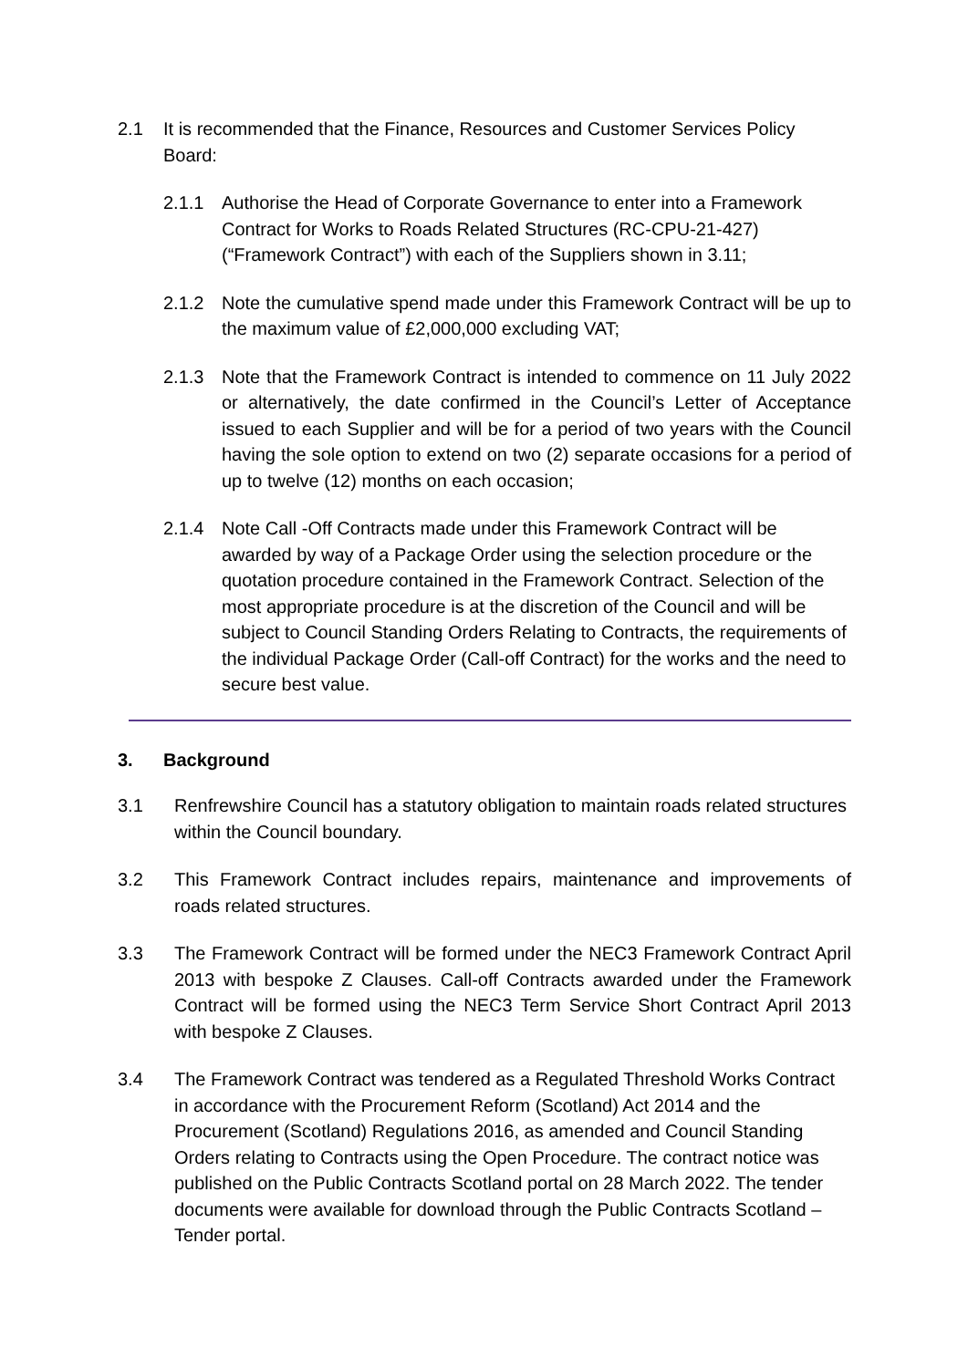2.1 It is recommended that the Finance, Resources and Customer Services Policy Board:
2.1.1 Authorise the Head of Corporate Governance to enter into a Framework Contract for Works to Roads Related Structures (RC-CPU-21-427) (“Framework Contract”) with each of the Suppliers shown in 3.11;
2.1.2 Note the cumulative spend made under this Framework Contract will be up to the maximum value of £2,000,000 excluding VAT;
2.1.3 Note that the Framework Contract is intended to commence on 11 July 2022 or alternatively, the date confirmed in the Council’s Letter of Acceptance issued to each Supplier and will be for a period of two years with the Council having the sole option to extend on two (2) separate occasions for a period of up to twelve (12) months on each occasion;
2.1.4 Note Call -Off Contracts made under this Framework Contract will be awarded by way of a Package Order using the selection procedure or the quotation procedure contained in the Framework Contract. Selection of the most appropriate procedure is at the discretion of the Council and will be subject to Council Standing Orders Relating to Contracts, the requirements of the individual Package Order (Call-off Contract) for the works and the need to secure best value.
3. Background
3.1 Renfrewshire Council has a statutory obligation to maintain roads related structures within the Council boundary.
3.2 This Framework Contract includes repairs, maintenance and improvements of roads related structures.
3.3 The Framework Contract will be formed under the NEC3 Framework Contract April 2013 with bespoke Z Clauses. Call-off Contracts awarded under the Framework Contract will be formed using the NEC3 Term Service Short Contract April 2013 with bespoke Z Clauses.
3.4 The Framework Contract was tendered as a Regulated Threshold Works Contract in accordance with the Procurement Reform (Scotland) Act 2014 and the Procurement (Scotland) Regulations 2016, as amended and Council Standing Orders relating to Contracts using the Open Procedure. The contract notice was published on the Public Contracts Scotland portal on 28 March 2022. The tender documents were available for download through the Public Contracts Scotland – Tender portal.